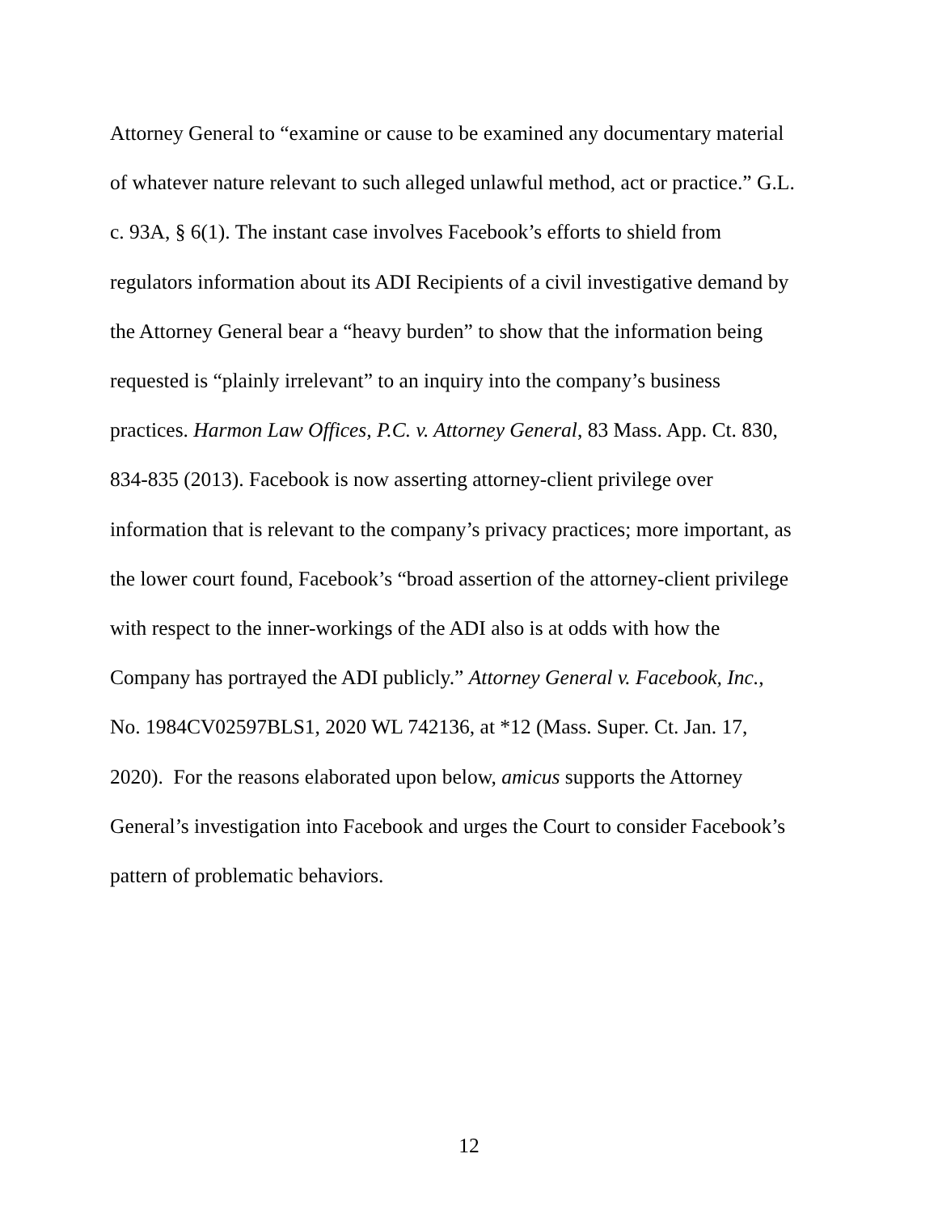Attorney General to “examine or cause to be examined any documentary material
of whatever nature relevant to such alleged unlawful method, act or practice.” G.L.
c. 93A, § 6(1). The instant case involves Facebook’s efforts to shield from
regulators information about its ADI Recipients of a civil investigative demand by
the Attorney General bear a “heavy burden” to show that the information being
requested is “plainly irrelevant” to an inquiry into the company’s business
practices. Harmon Law Offices, P.C. v. Attorney General, 83 Mass. App. Ct. 830,
834-835 (2013). Facebook is now asserting attorney-client privilege over
information that is relevant to the company’s privacy practices; more important, as
the lower court found, Facebook’s “broad assertion of the attorney-client privilege
with respect to the inner-workings of the ADI also is at odds with how the
Company has portrayed the ADI publicly.” Attorney General v. Facebook, Inc.,
No. 1984CV02597BLS1, 2020 WL 742136, at *12 (Mass. Super. Ct. Jan. 17,
2020). For the reasons elaborated upon below, amicus supports the Attorney
General’s investigation into Facebook and urges the Court to consider Facebook’s
pattern of problematic behaviors.
12